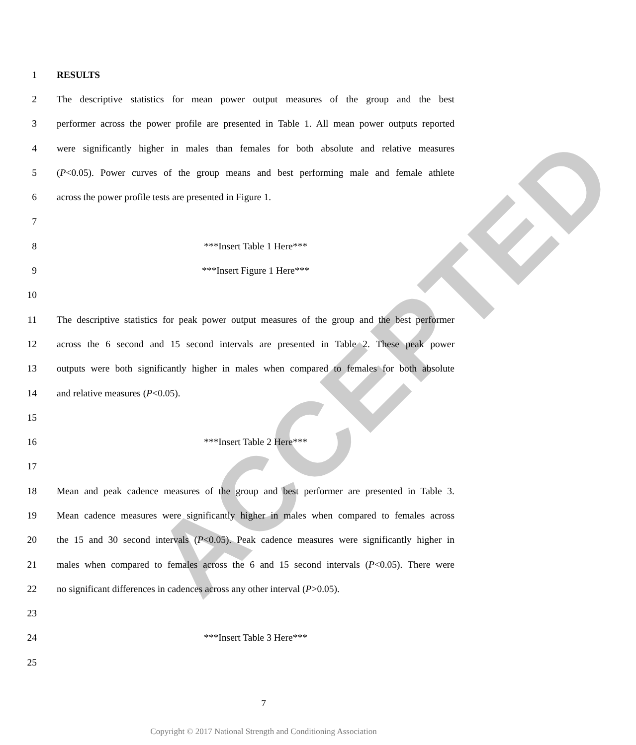ACCEPTED
1 RESULTS
2 The descriptive statistics for mean power output measures of the group and the best
3 performer across the power profile are presented in Table 1. All mean power outputs reported
4 were significantly higher in males than females for both absolute and relative measures
5 (P<0.05). Power curves of the group means and best performing male and female athlete
6 across the power profile tests are presented in Figure 1.
7
8 ***Insert Table 1 Here***
9 ***Insert Figure 1 Here***
10
11 The descriptive statistics for peak power output measures of the group and the best performer
12 across the 6 second and 15 second intervals are presented in Table 2. These peak power
13 outputs were both significantly higher in males when compared to females for both absolute
14 and relative measures (P<0.05).
15
16 ***Insert Table 2 Here***
17
18 Mean and peak cadence measures of the group and best performer are presented in Table 3.
19 Mean cadence measures were significantly higher in males when compared to females across
20 the 15 and 30 second intervals (P<0.05). Peak cadence measures were significantly higher in
21 males when compared to females across the 6 and 15 second intervals (P<0.05). There were
22 no significant differences in cadences across any other interval (P>0.05).
23
24 ***Insert Table 3 Here***
25
7
Copyright © 2017 National Strength and Conditioning Association